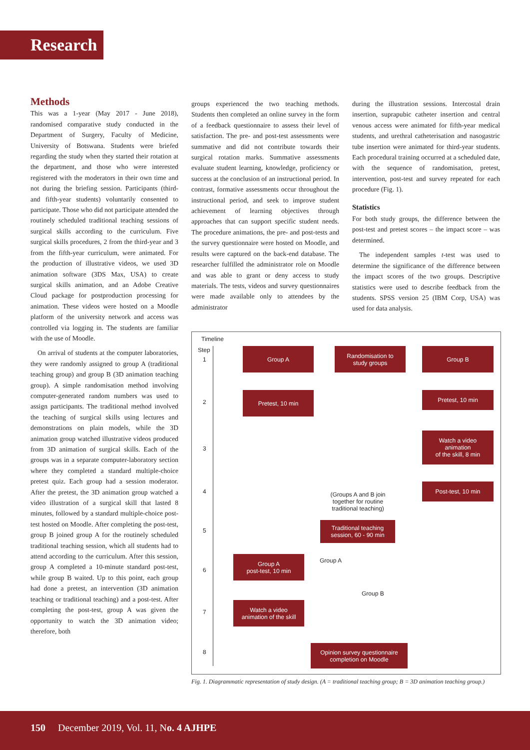Research
Methods
This was a 1-year (May 2017 - June 2018), randomised comparative study conducted in the Department of Surgery, Faculty of Medicine, University of Botswana. Students were briefed regarding the study when they started their rotation at the department, and those who were interested registered with the moderators in their own time and not during the briefing session. Participants (third- and fifth-year students) voluntarily consented to participate. Those who did not participate attended the routinely scheduled traditional teaching sessions of surgical skills according to the curriculum. Five surgical skills procedures, 2 from the third-year and 3 from the fifth-year curriculum, were animated. For the production of illustrative videos, we used 3D animation software (3DS Max, USA) to create surgical skills animation, and an Adobe Creative Cloud package for postproduction processing for animation. These videos were hosted on a Moodle platform of the university network and access was controlled via logging in. The students are familiar with the use of Moodle.
On arrival of students at the computer laboratories, they were randomly assigned to group A (traditional teaching group) and group B (3D animation teaching group). A simple randomisation method involving computer-generated random numbers was used to assign participants. The traditional method involved the teaching of surgical skills using lectures and demonstrations on plain models, while the 3D animation group watched illustrative videos produced from 3D animation of surgical skills. Each of the groups was in a separate computer-laboratory section where they completed a standard multiple-choice pretest quiz. Each group had a session moderator. After the pretest, the 3D animation group watched a video illustration of a surgical skill that lasted 8 minutes, followed by a standard multiple-choice post-test hosted on Moodle. After completing the post-test, group B joined group A for the routinely scheduled traditional teaching session, which all students had to attend according to the curriculum. After this session, group A completed a 10-minute standard post-test, while group B waited. Up to this point, each group had done a pretest, an intervention (3D animation teaching or traditional teaching) and a post-test. After completing the post-test, group A was given the opportunity to watch the 3D animation video; therefore, both
groups experienced the two teaching methods. Students then completed an online survey in the form of a feedback questionnaire to assess their level of satisfaction. The pre- and post-test assessments were summative and did not contribute towards their surgical rotation marks. Summative assessments evaluate student learning, knowledge, proficiency or success at the conclusion of an instructional period. In contrast, formative assessments occur throughout the instructional period, and seek to improve student achievement of learning objectives through approaches that can support specific student needs. The procedure animations, the pre- and post-tests and the survey questionnaire were hosted on Moodle, and results were captured on the back-end database. The researcher fulfilled the administrator role on Moodle and was able to grant or deny access to study materials. The tests, videos and survey questionnaires were made available only to attendees by the administrator
during the illustration sessions. Intercostal drain insertion, suprapubic catheter insertion and central venous access were animated for fifth-year medical students, and urethral catheterisation and nasogastric tube insertion were animated for third-year students. Each procedural training occurred at a scheduled date, with the sequence of randomisation, pretest, intervention, post-test and survey repeated for each procedure (Fig. 1).
Statistics
For both study groups, the difference between the post-test and pretest scores – the impact score – was determined.
The independent samples t-test was used to determine the significance of the difference between the impact scores of the two groups. Descriptive statistics were used to describe feedback from the students. SPSS version 25 (IBM Corp, USA) was used for data analysis.
Timeline
Step
1
2
3
4
5
6
7
8
Group A
Randomisation to
study groups
Group B
Pretest, 10 min Pretest, 10 min
Watch a video
animation
of the skill, 8 min
Post-test, 10 min
(Groups A and B join together for routine traditional teaching)
Traditional teaching
session, 60 - 90 min
Group A
Group A
post-test, 10 min
Group B
Watch a video
animation of the skill
Opinion survey questionnaire
completion on Moodle
Fig. 1. Diagrammatic representation of study design. (A = traditional teaching group; B = 3D animation teaching group.)
150 December 2019, Vol. 11, No. 4 AJHPE